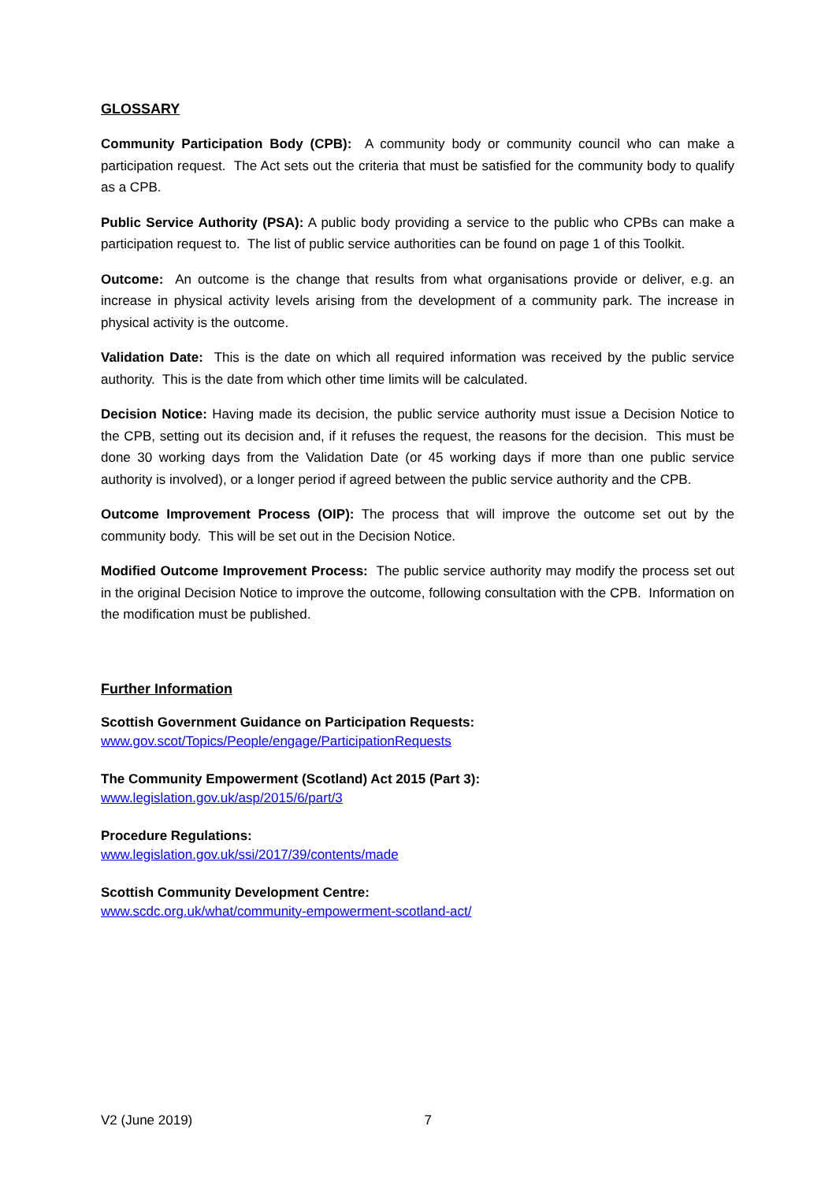GLOSSARY
Community Participation Body (CPB): A community body or community council who can make a participation request. The Act sets out the criteria that must be satisfied for the community body to qualify as a CPB.
Public Service Authority (PSA): A public body providing a service to the public who CPBs can make a participation request to. The list of public service authorities can be found on page 1 of this Toolkit.
Outcome: An outcome is the change that results from what organisations provide or deliver, e.g. an increase in physical activity levels arising from the development of a community park. The increase in physical activity is the outcome.
Validation Date: This is the date on which all required information was received by the public service authority. This is the date from which other time limits will be calculated.
Decision Notice: Having made its decision, the public service authority must issue a Decision Notice to the CPB, setting out its decision and, if it refuses the request, the reasons for the decision. This must be done 30 working days from the Validation Date (or 45 working days if more than one public service authority is involved), or a longer period if agreed between the public service authority and the CPB.
Outcome Improvement Process (OIP): The process that will improve the outcome set out by the community body. This will be set out in the Decision Notice.
Modified Outcome Improvement Process: The public service authority may modify the process set out in the original Decision Notice to improve the outcome, following consultation with the CPB. Information on the modification must be published.
Further Information
Scottish Government Guidance on Participation Requests:
www.gov.scot/Topics/People/engage/ParticipationRequests
The Community Empowerment (Scotland) Act 2015 (Part 3):
www.legislation.gov.uk/asp/2015/6/part/3
Procedure Regulations:
www.legislation.gov.uk/ssi/2017/39/contents/made
Scottish Community Development Centre:
www.scdc.org.uk/what/community-empowerment-scotland-act/
V2 (June 2019) 7